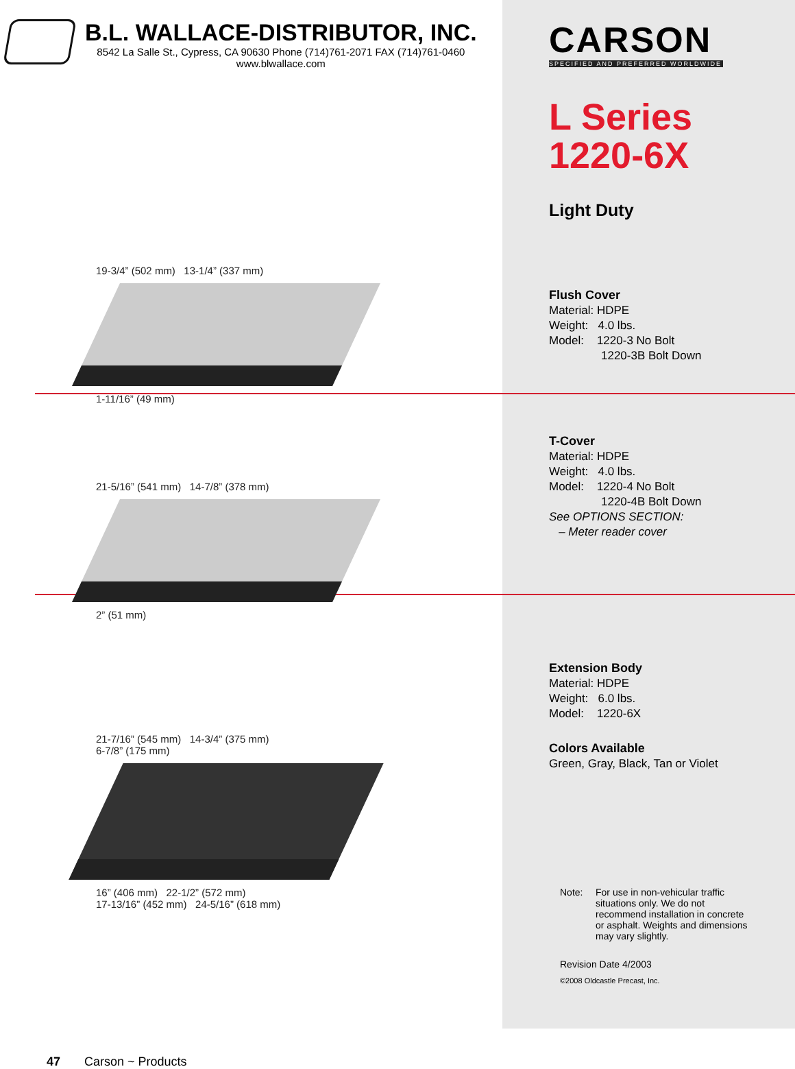B.L. WALLACE-DISTRIBUTOR, INC.
8542 La Salle St., Cypress, CA 90630 Phone (714)761-2071 FAX (714)761-0460
www.blwallace.com
19-3/4” (502 mm) 13-1/4” (337 mm)
1-11/16” (49 mm)
21-5/16” (541 mm) 14-7/8” (378 mm)
2” (51 mm)
21-7/16” (545 mm) 14-3/4” (375 mm)
6-7/8” (175 mm)
16” (406 mm) 22-1/2” (572 mm)
17-13/16” (452 mm) 24-5/16” (618 mm)
47 Carson ~ Products
CARSON
SPECIFIED AND PREFERRED WORLDWIDE
L Series
1220-6X
Light Duty
Flush Cover
Material: HDPE
Weight: 4.0 lbs.
Model: 1220-3 No Bolt
1220-3B Bolt Down
T-Cover
Material: HDPE
Weight: 4.0 lbs.
Model: 1220-4 No Bolt
1220-4B Bolt Down
See OPTIONS SECTION:
– Meter reader cover
Extension Body
Material: HDPE
Weight: 6.0 lbs.
Model: 1220-6X
Colors Available
Green, Gray, Black, Tan or Violet
Note: For use in non-vehicular traffic situations only. We do not recommend installation in concrete or asphalt. Weights and dimensions may vary slightly.
Revision Date 4/2003
©2008 Oldcastle Precast, Inc.